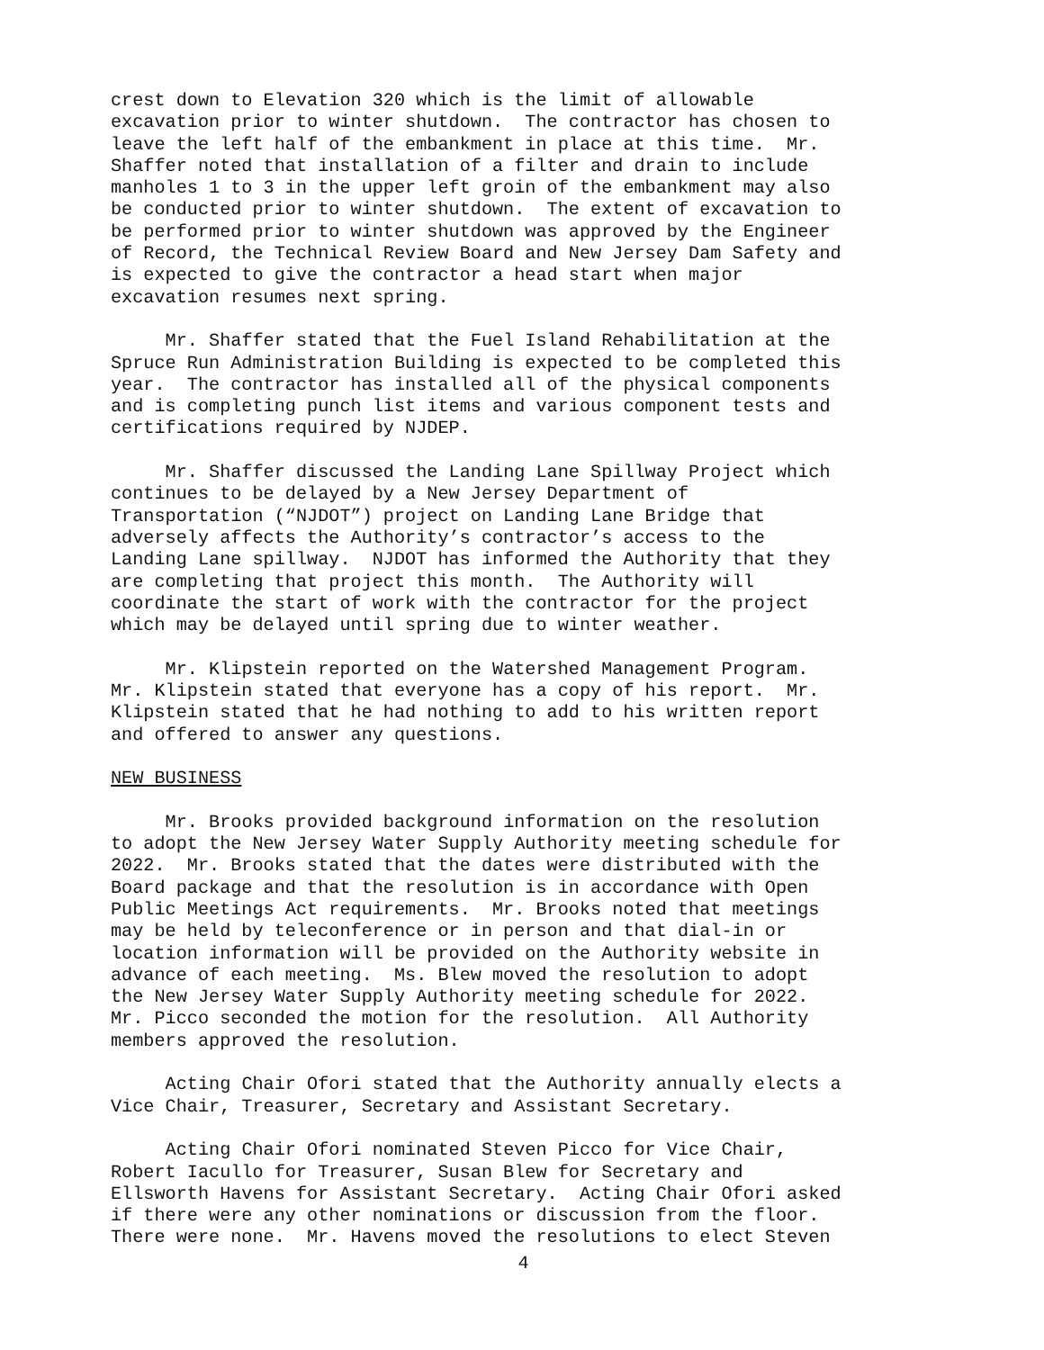crest down to Elevation 320 which is the limit of allowable excavation prior to winter shutdown. The contractor has chosen to leave the left half of the embankment in place at this time. Mr. Shaffer noted that installation of a filter and drain to include manholes 1 to 3 in the upper left groin of the embankment may also be conducted prior to winter shutdown. The extent of excavation to be performed prior to winter shutdown was approved by the Engineer of Record, the Technical Review Board and New Jersey Dam Safety and is expected to give the contractor a head start when major excavation resumes next spring.
Mr. Shaffer stated that the Fuel Island Rehabilitation at the Spruce Run Administration Building is expected to be completed this year. The contractor has installed all of the physical components and is completing punch list items and various component tests and certifications required by NJDEP.
Mr. Shaffer discussed the Landing Lane Spillway Project which continues to be delayed by a New Jersey Department of Transportation (“NJDOT”) project on Landing Lane Bridge that adversely affects the Authority’s contractor’s access to the Landing Lane spillway. NJDOT has informed the Authority that they are completing that project this month. The Authority will coordinate the start of work with the contractor for the project which may be delayed until spring due to winter weather.
Mr. Klipstein reported on the Watershed Management Program. Mr. Klipstein stated that everyone has a copy of his report. Mr. Klipstein stated that he had nothing to add to his written report and offered to answer any questions.
NEW BUSINESS
Mr. Brooks provided background information on the resolution to adopt the New Jersey Water Supply Authority meeting schedule for 2022. Mr. Brooks stated that the dates were distributed with the Board package and that the resolution is in accordance with Open Public Meetings Act requirements. Mr. Brooks noted that meetings may be held by teleconference or in person and that dial-in or location information will be provided on the Authority website in advance of each meeting. Ms. Blew moved the resolution to adopt the New Jersey Water Supply Authority meeting schedule for 2022. Mr. Picco seconded the motion for the resolution. All Authority members approved the resolution.
Acting Chair Ofori stated that the Authority annually elects a Vice Chair, Treasurer, Secretary and Assistant Secretary.
Acting Chair Ofori nominated Steven Picco for Vice Chair, Robert Iacullo for Treasurer, Susan Blew for Secretary and Ellsworth Havens for Assistant Secretary. Acting Chair Ofori asked if there were any other nominations or discussion from the floor. There were none. Mr. Havens moved the resolutions to elect Steven
4